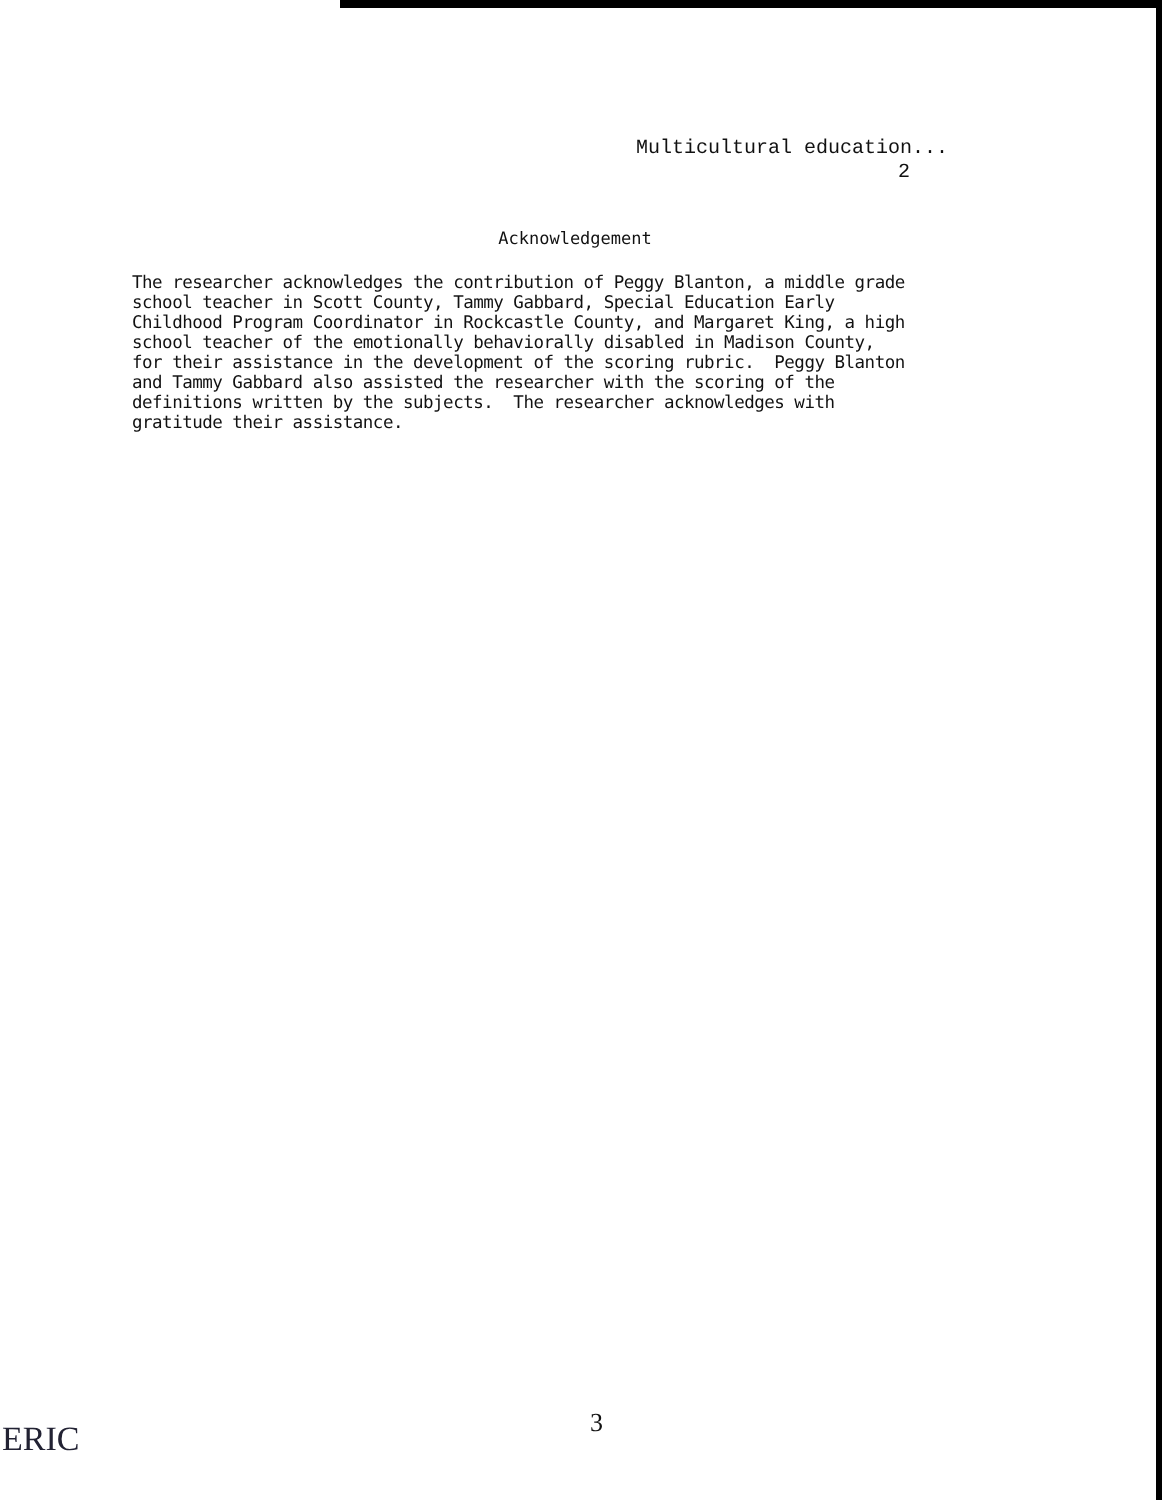Multicultural education...
2
Acknowledgement
The researcher acknowledges the contribution of Peggy Blanton, a middle grade school teacher in Scott County, Tammy Gabbard, Special Education Early Childhood Program Coordinator in Rockcastle County, and Margaret King, a high school teacher of the emotionally behaviorally disabled in Madison County, for their assistance in the development of the scoring rubric. Peggy Blanton and Tammy Gabbard also assisted the researcher with the scoring of the definitions written by the subjects. The researcher acknowledges with gratitude their assistance.
3
ERIC